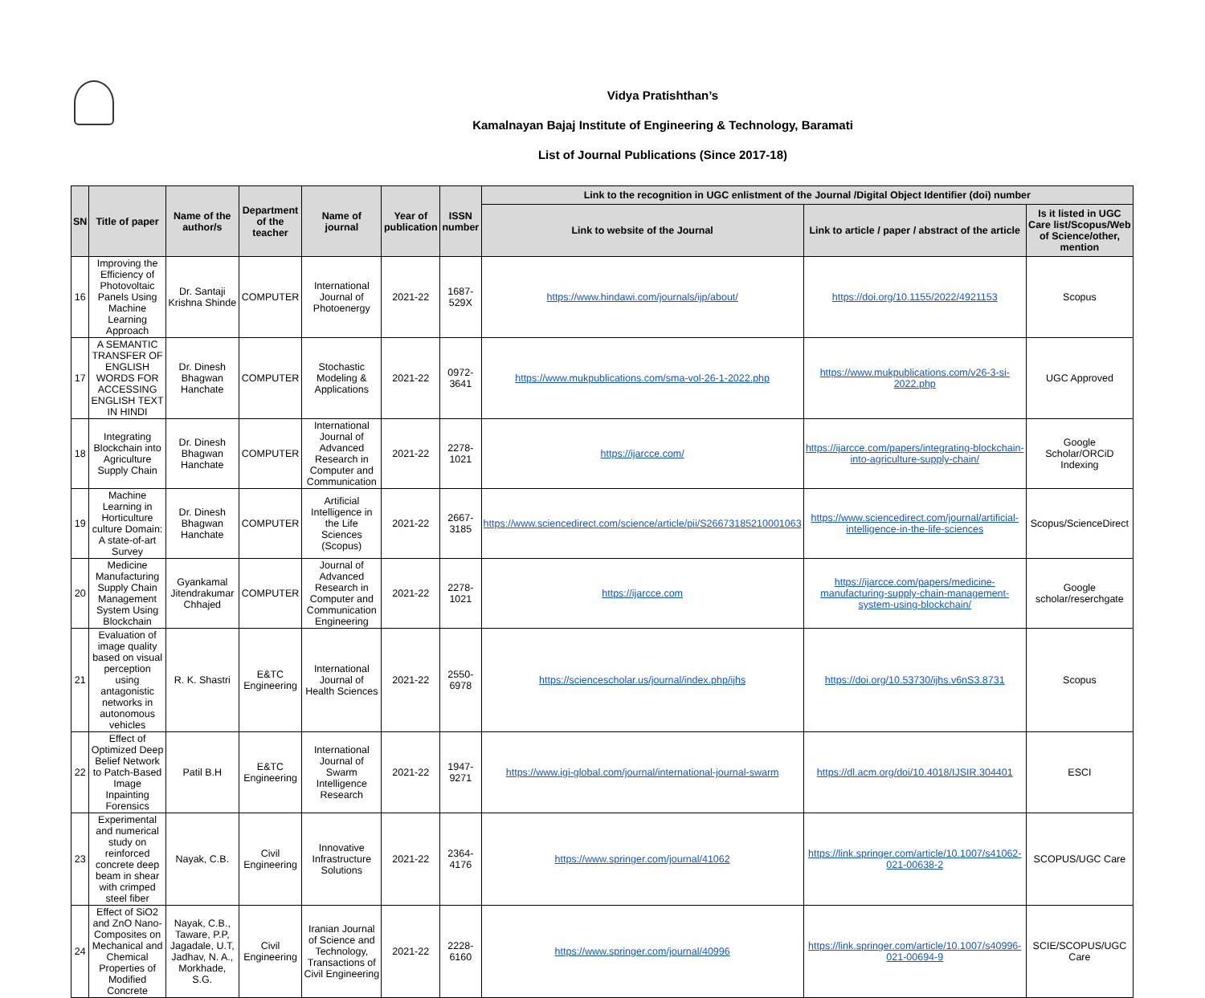Vidya Pratishthan’s
Kamalnayan Bajaj Institute of Engineering & Technology, Baramati
List of Journal Publications (Since 2017-18)
| SN | Title of paper | Name of the author/s | Department of the teacher | Name of journal | Year of publication | ISSN number | Link to the recognition in UGC enlistment of the Journal /Digital Object Identifier (doi) number | | |
| --- | --- | --- | --- | --- | --- | --- | --- | --- | --- |
| | | | | | | | Link to website of the Journal | Link to article / paper / abstract of the article | Is it listed in UGC Care list/Scopus/Web of Science/other, mention |
| 16 | Improving the Efficiency of Photovoltaic Panels Using Machine Learning Approach | Dr. Santaji Krishna Shinde | COMPUTER | International Journal of Photoenergy | 2021-22 | 1687-529X | https://www.hindawi.com/journals/ijp/about/ | https://doi.org/10.1155/2022/4921153 | Scopus |
| 17 | A SEMANTIC TRANSFER OF ENGLISH WORDS FOR ACCESSING ENGLISH TEXT IN HINDI | Dr. Dinesh Bhagwan Hanchate | COMPUTER | Stochastic Modeling & Applications | 2021-22 | 0972-3641 | https://www.mukpublications.com/sma-vol-26-1-2022.php | https://www.mukpublications.com/v26-3-si-2022.php | UGC Approved |
| 18 | Integrating Blockchain into Agriculture Supply Chain | Dr. Dinesh Bhagwan Hanchate | COMPUTER | International Journal of Advanced Research in Computer and Communication | 2021-22 | 2278-1021 | https://ijarcce.com/ | https://ijarcce.com/papers/integrating-blockchain-into-agriculture-supply-chain/ | Google Scholar/ORCiD Indexing |
| 19 | Machine Learning in Horticulture culture Domain: A state-of-art Survey | Dr. Dinesh Bhagwan Hanchate | COMPUTER | Artificial Intelligence in the Life Sciences (Scopus) | 2021-22 | 2667- 3185 | https://www.sciencedirect.com/science/article/pii/S26673185210001063 | https://www.sciencedirect.com/journal/artificial-intelligence-in-the-life-sciences | Scopus/ScienceDirect |
| 20 | Medicine Manufacturing Supply Chain Management System Using Blockchain | Gyankamal Jitendrakumar Chhajed | COMPUTER | Journal of Advanced Research in Computer and Communication Engineering | 2021-22 | 2278- 1021 | https://ijarcce.com | https://ijarcce.com/papers/medicine-manufacturing-supply-chain-management-system-using-blockchain/ | Google scholar/reserchgate |
| 21 | Evaluation of image quality based on visual perception using antagonistic networks in autonomous vehicles | R. K. Shastri | E&TC Engineering | International Journal of Health Sciences | 2021-22 | 2550-6978 | https://sciencescholar.us/journal/index.php/ijhs | https://doi.org/10.53730/ijhs.v6nS3.8731 | Scopus |
| 22 | Effect of Optimized Deep Belief Network to Patch-Based Image Inpainting Forensics | Patil B.H | E&TC Engineering | International Journal of Swarm Intelligence Research | 2021-22 | 1947-9271 | https://www.igi-global.com/journal/international-journal-swarm | https://dl.acm.org/doi/10.4018/IJSIR.304401 | ESCI |
| 23 | Experimental and numerical study on reinforced concrete deep beam in shear with crimped steel fiber | Nayak, C.B. | Civil Engineering | Innovative Infrastructure Solutions | 2021-22 | 2364-4176 | https://www.springer.com/journal/41062 | https://link.springer.com/article/10.1007/s41062-021-00638-2 | SCOPUS/UGC Care |
| 24 | Effect of SiO2 and ZnO Nano-Composites on Mechanical and Chemical Properties of Modified Concrete | Nayak, C.B., Taware, P.P, Jagadale, U.T, Jadhav, N. A., Morkhade, S.G. | Civil Engineering | Iranian Journal of Science and Technology, Transactions of Civil Engineering | 2021-22 | 2228-6160 | https://www.springer.com/journal/40996 | https://link.springer.com/article/10.1007/s40996-021-00694-9 | SCIE/SCOPUS/UGC Care |